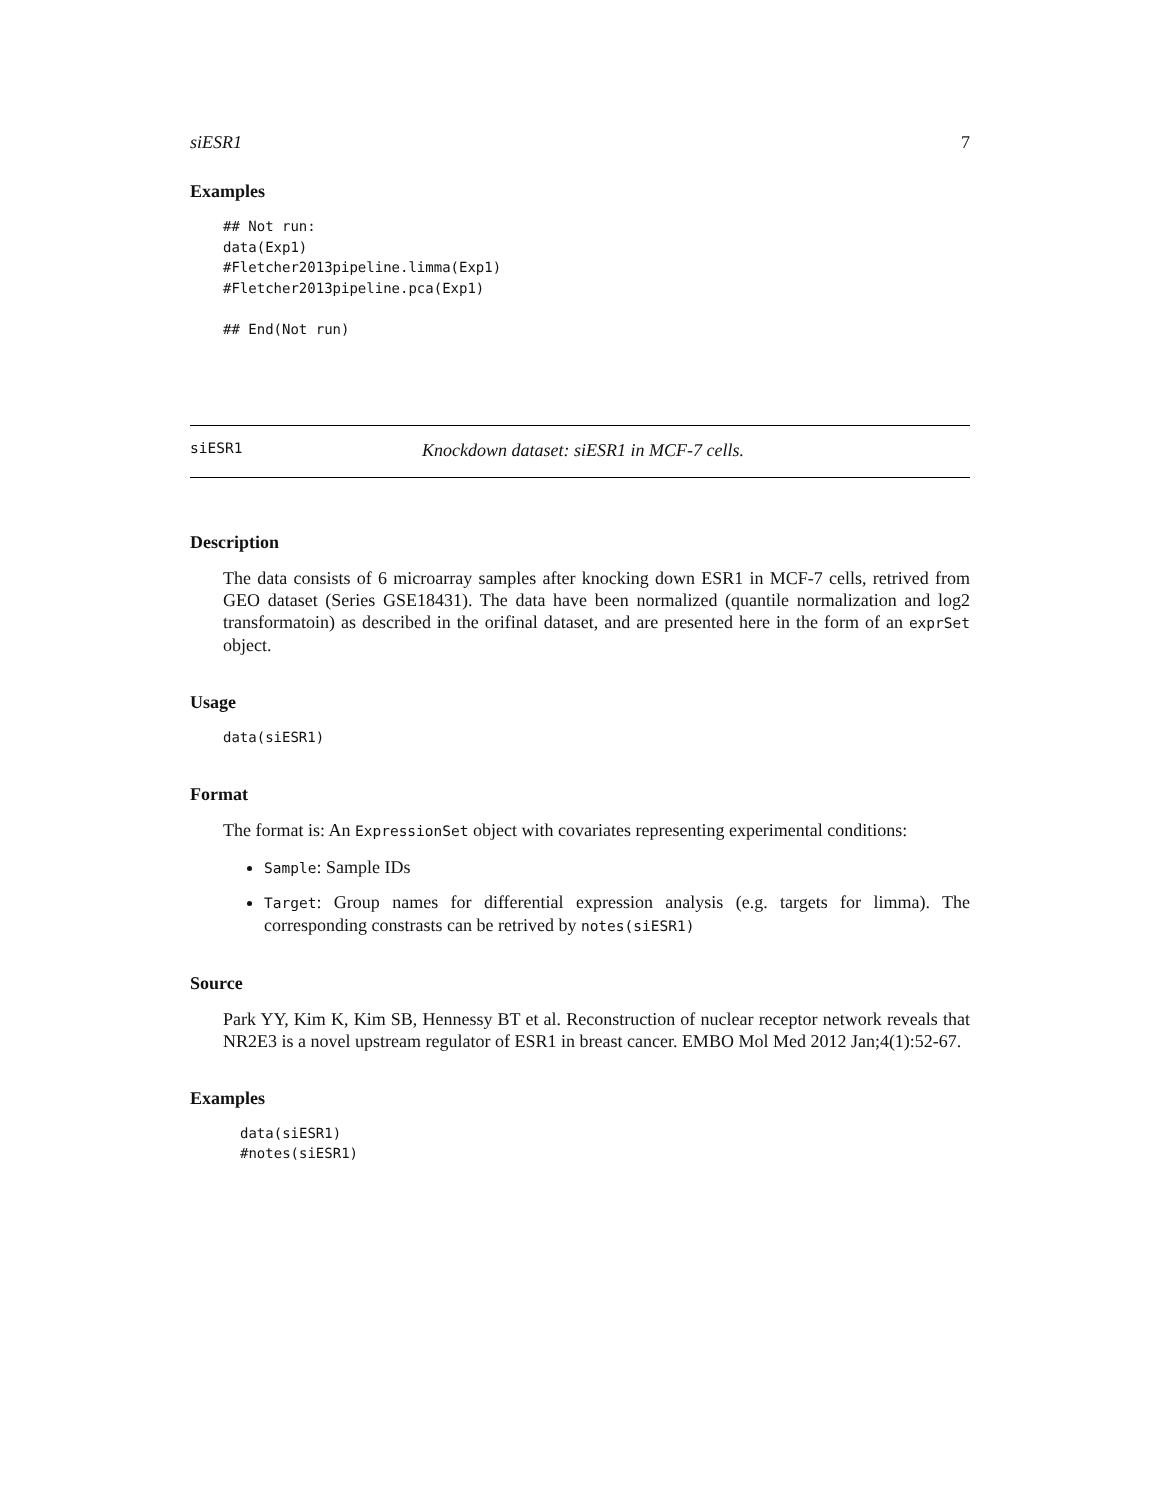siESR1 7
Examples
## Not run:
data(Exp1)
#Fletcher2013pipeline.limma(Exp1)
#Fletcher2013pipeline.pca(Exp1)

## End(Not run)
siESR1 Knockdown dataset: siESR1 in MCF-7 cells.
Description
The data consists of 6 microarray samples after knocking down ESR1 in MCF-7 cells, retrived from GEO dataset (Series GSE18431). The data have been normalized (quantile normalization and log2 transformatoin) as described in the orifinal dataset, and are presented here in the form of an exprSet object.
Usage
data(siESR1)
Format
The format is: An ExpressionSet object with covariates representing experimental conditions:
Sample: Sample IDs
Target: Group names for differential expression analysis (e.g. targets for limma). The corresponding constrasts can be retrived by notes(siESR1)
Source
Park YY, Kim K, Kim SB, Hennessy BT et al. Reconstruction of nuclear receptor network reveals that NR2E3 is a novel upstream regulator of ESR1 in breast cancer. EMBO Mol Med 2012 Jan;4(1):52-67.
Examples
data(siESR1)
#notes(siESR1)